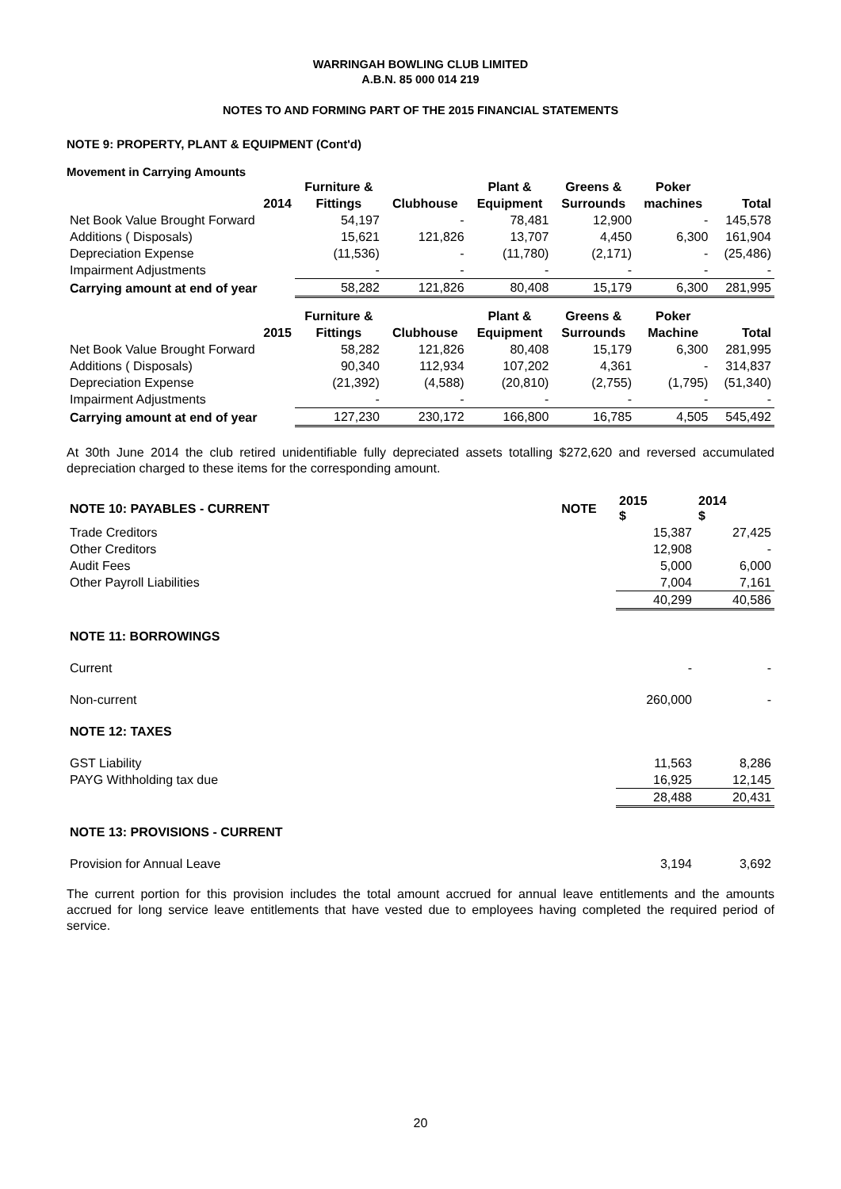WARRINGAH BOWLING CLUB LIMITED
A.B.N. 85 000 014 219
NOTES TO AND FORMING PART OF THE 2015 FINANCIAL STATEMENTS
NOTE 9: PROPERTY, PLANT & EQUIPMENT (Cont'd)
Movement in Carrying Amounts
| | Furniture & | | Plant & | Greens & | Poker | |
| --- | --- | --- | --- | --- | --- | --- |
| 2014 | Fittings | Clubhouse | Equipment | Surrounds | machines | Total |
| Net Book Value Brought Forward | 54,197 | - | 78,481 | 12,900 | - | 145,578 |
| Additions ( Disposals) | 15,621 | 121,826 | 13,707 | 4,450 | 6,300 | 161,904 |
| Depreciation Expense | (11,536) | - | (11,780) | (2,171) | - | (25,486) |
| Impairment Adjustments | - | - | - | - | - | - |
| Carrying amount at end of year | 58,282 | 121,826 | 80,408 | 15,179 | 6,300 | 281,995 |
| | Furniture & | | Plant & | Greens & | Poker | |
| 2015 | Fittings | Clubhouse | Equipment | Surrounds | Machine | Total |
| Net Book Value Brought Forward | 58,282 | 121,826 | 80,408 | 15,179 | 6,300 | 281,995 |
| Additions ( Disposals) | 90,340 | 112,934 | 107,202 | 4,361 | - | 314,837 |
| Depreciation Expense | (21,392) | (4,588) | (20,810) | (2,755) | (1,795) | (51,340) |
| Impairment Adjustments | - | - | - | - | - | - |
| Carrying amount at end of year | 127,230 | 230,172 | 166,800 | 16,785 | 4,505 | 545,492 |
At 30th June 2014 the club retired unidentifiable fully depreciated assets totalling $272,620 and reversed accumulated depreciation charged to these items for the corresponding amount.
| NOTE 10: PAYABLES - CURRENT | NOTE | 2015 $ | 2014 $ |
| --- | --- | --- | --- |
| Trade Creditors | | 15,387 | 27,425 |
| Other Creditors | | 12,908 | - |
| Audit Fees | | 5,000 | 6,000 |
| Other Payroll Liabilities | | 7,004 | 7,161 |
| | | 40,299 | 40,586 |
| NOTE 11: BORROWINGS | | | |
| Current | | - | - |
| Non-current | | 260,000 | - |
| NOTE 12: TAXES | | | |
| GST Liability | | 11,563 | 8,286 |
| PAYG Withholding tax due | | 16,925 | 12,145 |
| | | 28,488 | 20,431 |
| NOTE 13: PROVISIONS - CURRENT | | | |
| Provision for Annual Leave | | 3,194 | 3,692 |
The current portion for this provision includes the total amount accrued for annual leave entitlements and the amounts accrued for long service leave entitlements that have vested due to employees having completed the required period of service.
20